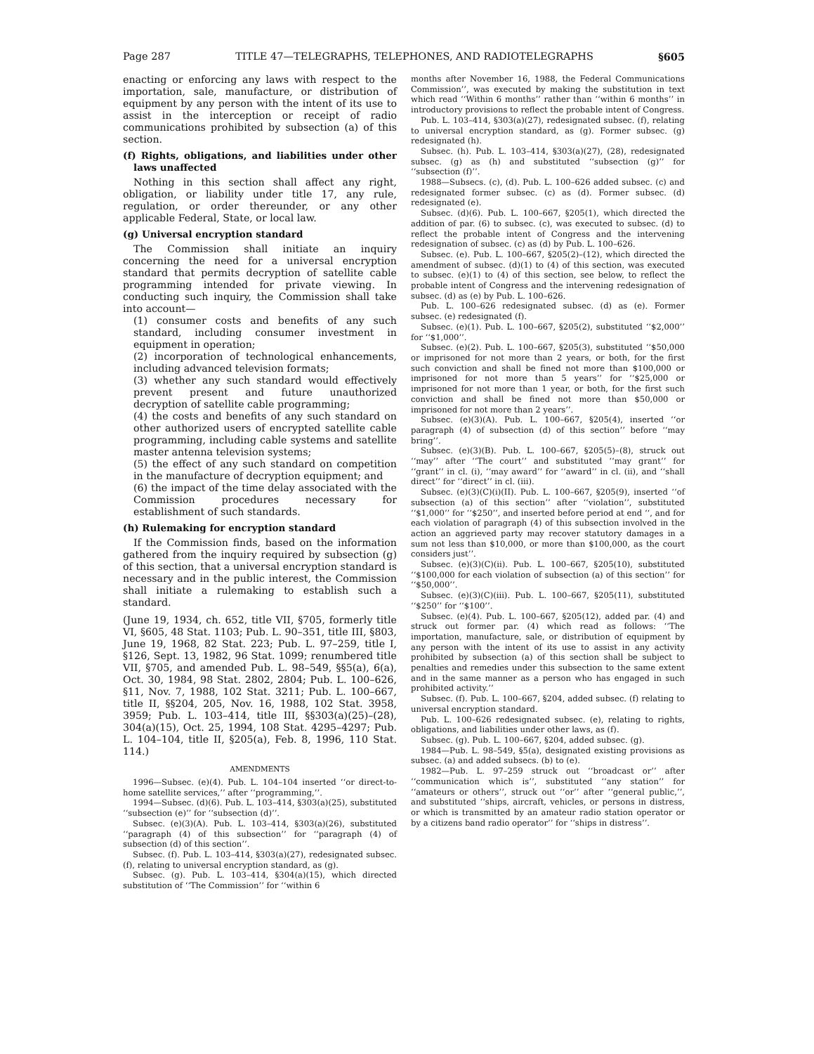Page 287 TITLE 47—TELEGRAPHS, TELEPHONES, AND RADIOTELEGRAPHS §605
enacting or enforcing any laws with respect to the importation, sale, manufacture, or distribution of equipment by any person with the intent of its use to assist in the interception or receipt of radio communications prohibited by subsection (a) of this section.
(f) Rights, obligations, and liabilities under other laws unaffected
Nothing in this section shall affect any right, obligation, or liability under title 17, any rule, regulation, or order thereunder, or any other applicable Federal, State, or local law.
(g) Universal encryption standard
The Commission shall initiate an inquiry concerning the need for a universal encryption standard that permits decryption of satellite cable programming intended for private viewing. In conducting such inquiry, the Commission shall take into account—
(1) consumer costs and benefits of any such standard, including consumer investment in equipment in operation;
(2) incorporation of technological enhancements, including advanced television formats;
(3) whether any such standard would effectively prevent present and future unauthorized decryption of satellite cable programming;
(4) the costs and benefits of any such standard on other authorized users of encrypted satellite cable programming, including cable systems and satellite master antenna television systems;
(5) the effect of any such standard on competition in the manufacture of decryption equipment; and
(6) the impact of the time delay associated with the Commission procedures necessary for establishment of such standards.
(h) Rulemaking for encryption standard
If the Commission finds, based on the information gathered from the inquiry required by subsection (g) of this section, that a universal encryption standard is necessary and in the public interest, the Commission shall initiate a rulemaking to establish such a standard.
(June 19, 1934, ch. 652, title VII, §705, formerly title VI, §605, 48 Stat. 1103; Pub. L. 90–351, title III, §803, June 19, 1968, 82 Stat. 223; Pub. L. 97–259, title I, §126, Sept. 13, 1982, 96 Stat. 1099; renumbered title VII, §705, and amended Pub. L. 98–549, §§5(a), 6(a), Oct. 30, 1984, 98 Stat. 2802, 2804; Pub. L. 100–626, §11, Nov. 7, 1988, 102 Stat. 3211; Pub. L. 100–667, title II, §§204, 205, Nov. 16, 1988, 102 Stat. 3958, 3959; Pub. L. 103–414, title III, §§303(a)(25)–(28), 304(a)(15), Oct. 25, 1994, 108 Stat. 4295–4297; Pub. L. 104–104, title II, §205(a), Feb. 8, 1996, 110 Stat. 114.)
AMENDMENTS
1996—Subsec. (e)(4). Pub. L. 104–104 inserted ‘‘or direct-to-home satellite services,’’ after ‘‘programming,’’.
1994—Subsec. (d)(6). Pub. L. 103–414, §303(a)(25), substituted ‘‘subsection (e)’’ for ‘‘subsection (d)’’.
Subsec. (e)(3)(A). Pub. L. 103–414, §303(a)(26), substituted ‘‘paragraph (4) of this subsection’’ for ‘‘paragraph (4) of subsection (d) of this section’’.
Subsec. (f). Pub. L. 103–414, §303(a)(27), redesignated subsec. (f), relating to universal encryption standard, as (g).
Subsec. (g). Pub. L. 103–414, §304(a)(15), which directed substitution of ‘‘The Commission’’ for ‘‘within 6
months after November 16, 1988, the Federal Communications Commission’’, was executed by making the substitution in text which read ‘‘Within 6 months’’ rather than ‘‘within 6 months’’ in introductory provisions to reflect the probable intent of Congress.
Pub. L. 103–414, §303(a)(27), redesignated subsec. (f), relating to universal encryption standard, as (g). Former subsec. (g) redesignated (h).
Subsec. (h). Pub. L. 103–414, §303(a)(27), (28), redesignated subsec. (g) as (h) and substituted ‘‘subsection (g)’’ for ‘‘subsection (f)’’.
1988—Subsecs. (c), (d). Pub. L. 100–626 added subsec. (c) and redesignated former subsec. (c) as (d). Former subsec. (d) redesignated (e).
Subsec. (d)(6). Pub. L. 100–667, §205(1), which directed the addition of par. (6) to subsec. (c), was executed to subsec. (d) to reflect the probable intent of Congress and the intervening redesignation of subsec. (c) as (d) by Pub. L. 100–626.
Subsec. (e). Pub. L. 100–667, §205(2)–(12), which directed the amendment of subsec. (d)(1) to (4) of this section, was executed to subsec. (e)(1) to (4) of this section, see below, to reflect the probable intent of Congress and the intervening redesignation of subsec. (d) as (e) by Pub. L. 100–626.
Pub. L. 100–626 redesignated subsec. (d) as (e). Former subsec. (e) redesignated (f).
Subsec. (e)(1). Pub. L. 100–667, §205(2), substituted ‘‘$2,000’’ for ‘‘$1,000’’.
Subsec. (e)(2). Pub. L. 100–667, §205(3), substituted ‘‘$50,000 or imprisoned for not more than 2 years, or both, for the first such conviction and shall be fined not more than $100,000 or imprisoned for not more than 5 years’’ for ‘‘$25,000 or imprisoned for not more than 1 year, or both, for the first such conviction and shall be fined not more than $50,000 or imprisoned for not more than 2 years’’.
Subsec. (e)(3)(A). Pub. L. 100–667, §205(4), inserted ‘‘or paragraph (4) of subsection (d) of this section’’ before ‘‘may bring’’.
Subsec. (e)(3)(B). Pub. L. 100–667, §205(5)–(8), struck out ‘‘may’’ after ‘‘The court’’ and substituted ‘‘may grant’’ for ‘‘grant’’ in cl. (i), ‘‘may award’’ for ‘‘award’’ in cl. (ii), and ‘‘shall direct’’ for ‘‘direct’’ in cl. (iii).
Subsec. (e)(3)(C)(i)(II). Pub. L. 100–667, §205(9), inserted ‘‘of subsection (a) of this section’’ after ‘‘violation’’, substituted ‘‘$1,000’’ for ‘‘$250’’, and inserted before period at end ‘‘, and for each violation of paragraph (4) of this subsection involved in the action an aggrieved party may recover statutory damages in a sum not less than $10,000, or more than $100,000, as the court considers just’’.
Subsec. (e)(3)(C)(ii). Pub. L. 100–667, §205(10), substituted ‘‘$100,000 for each violation of subsection (a) of this section’’ for ‘‘$50,000’’.
Subsec. (e)(3)(C)(iii). Pub. L. 100–667, §205(11), substituted ‘‘$250’’ for ‘‘$100’’.
Subsec. (e)(4). Pub. L. 100–667, §205(12), added par. (4) and struck out former par. (4) which read as follows: ‘‘The importation, manufacture, sale, or distribution of equipment by any person with the intent of its use to assist in any activity prohibited by subsection (a) of this section shall be subject to penalties and remedies under this subsection to the same extent and in the same manner as a person who has engaged in such prohibited activity.’’
Subsec. (f). Pub. L. 100–667, §204, added subsec. (f) relating to universal encryption standard.
Pub. L. 100–626 redesignated subsec. (e), relating to rights, obligations, and liabilities under other laws, as (f).
Subsec. (g). Pub. L. 100–667, §204, added subsec. (g).
1984—Pub. L. 98–549, §5(a), designated existing provisions as subsec. (a) and added subsecs. (b) to (e).
1982—Pub. L. 97–259 struck out ‘‘broadcast or’’ after ‘‘communication which is’’, substituted ‘‘any station’’ for ‘‘amateurs or others’’, struck out ‘‘or’’ after ‘‘general public,’’, and substituted ‘‘ships, aircraft, vehicles, or persons in distress, or which is transmitted by an amateur radio station operator or by a citizens band radio operator’’ for ‘‘ships in distress’’.